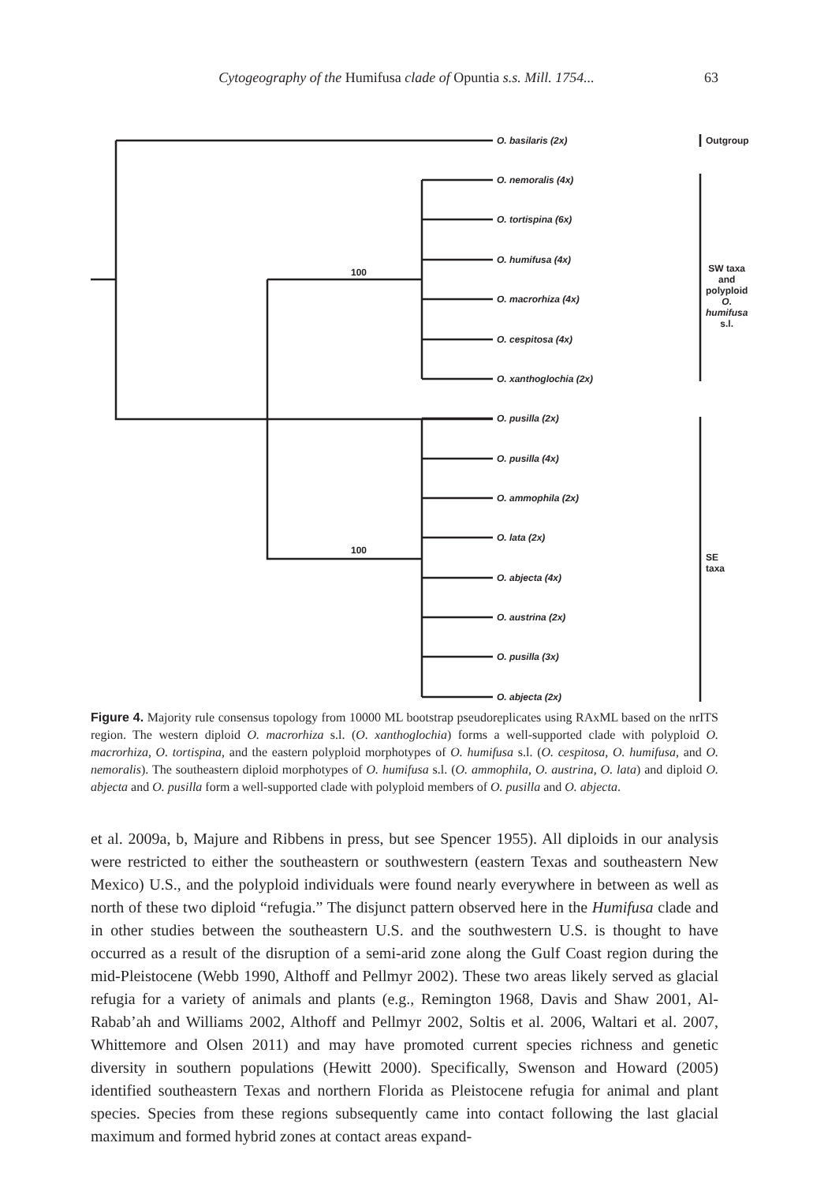Cytogeography of the Humifusa clade of Opuntia s.s. Mill. 1754... 63
O. basilaris (2x) Outgroup
O. nemoralis (4x)
O. tortispina (6x)
O. humifusa (4x)
100
SW taxa and polyploid
O. humifusa s.l.
O. macrorhiza (4x)
O. cespitosa (4x)
O. xanthoglochia (2x)
O. pusilla (2x)
O. pusilla (4x)
O. ammophila (2x)
O. lata (2x)
100
SE taxa
O. abjecta (4x)
O. austrina (2x)
O. pusilla (3x)
O. abjecta (2x)
Figure 4. Majority rule consensus topology from 10000 ML bootstrap pseudoreplicates using RAxML based on the nrITS region. The western diploid O. macrorhiza s.l. (O. xanthoglochia) forms a well-supported clade with polyploid O. macrorhiza, O. tortispina, and the eastern polyploid morphotypes of O. humifusa s.l. (O. cespitosa, O. humifusa, and O. nemoralis). The southeastern diploid morphotypes of O. humifusa s.l. (O. ammophila, O. austrina, O. lata) and diploid O. abjecta and O. pusilla form a well-supported clade with polyploid members of O. pusilla and O. abjecta.
et al. 2009a, b, Majure and Ribbens in press, but see Spencer 1955). All diploids in our analysis were restricted to either the southeastern or southwestern (eastern Texas and southeastern New Mexico) U.S., and the polyploid individuals were found nearly everywhere in between as well as north of these two diploid “refugia.” The disjunct pattern observed here in the Humifusa clade and in other studies between the southeastern U.S. and the southwestern U.S. is thought to have occurred as a result of the disruption of a semi-arid zone along the Gulf Coast region during the mid-Pleistocene (Webb 1990, Althoff and Pellmyr 2002). These two areas likely served as glacial refugia for a variety of animals and plants (e.g., Remington 1968, Davis and Shaw 2001, Al-Rabab’ah and Williams 2002, Althoff and Pellmyr 2002, Soltis et al. 2006, Waltari et al. 2007, Whittemore and Olsen 2011) and may have promoted current species richness and genetic diversity in southern populations (Hewitt 2000). Specifically, Swenson and Howard (2005) identified southeastern Texas and northern Florida as Pleistocene refugia for animal and plant species. Species from these regions subsequently came into contact following the last glacial maximum and formed hybrid zones at contact areas expand-